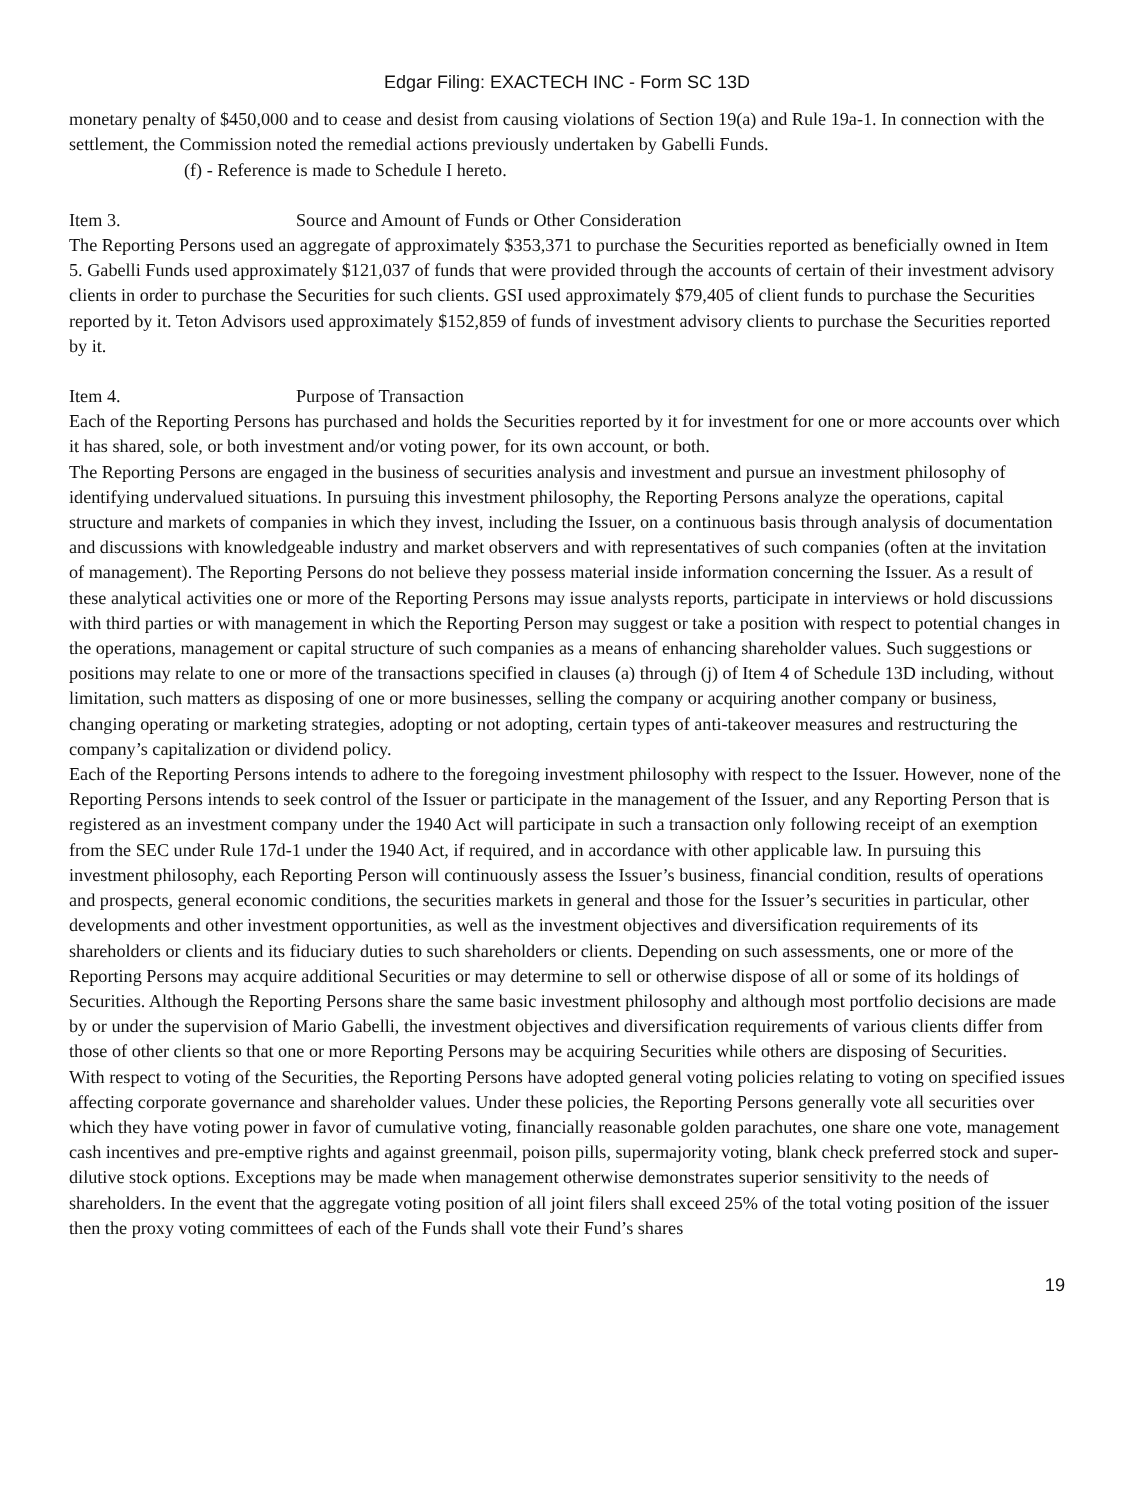Edgar Filing: EXACTECH INC - Form SC 13D
monetary penalty of $450,000 and to cease and desist from causing violations of Section 19(a) and Rule 19a-1. In connection with the settlement, the Commission noted the remedial actions previously undertaken by Gabelli Funds.
(f) - Reference is made to Schedule I hereto.
Item 3. Source and Amount of Funds or Other Consideration
The Reporting Persons used an aggregate of approximately $353,371 to purchase the Securities reported as beneficially owned in Item 5. Gabelli Funds used approximately $121,037 of funds that were provided through the accounts of certain of their investment advisory clients in order to purchase the Securities for such clients. GSI used approximately $79,405 of client funds to purchase the Securities reported by it. Teton Advisors used approximately $152,859 of funds of investment advisory clients to purchase the Securities reported by it.
Item 4. Purpose of Transaction
Each of the Reporting Persons has purchased and holds the Securities reported by it for investment for one or more accounts over which it has shared, sole, or both investment and/or voting power, for its own account, or both.
The Reporting Persons are engaged in the business of securities analysis and investment and pursue an investment philosophy of identifying undervalued situations. In pursuing this investment philosophy, the Reporting Persons analyze the operations, capital structure and markets of companies in which they invest, including the Issuer, on a continuous basis through analysis of documentation and discussions with knowledgeable industry and market observers and with representatives of such companies (often at the invitation of management). The Reporting Persons do not believe they possess material inside information concerning the Issuer. As a result of these analytical activities one or more of the Reporting Persons may issue analysts reports, participate in interviews or hold discussions with third parties or with management in which the Reporting Person may suggest or take a position with respect to potential changes in the operations, management or capital structure of such companies as a means of enhancing shareholder values. Such suggestions or positions may relate to one or more of the transactions specified in clauses (a) through (j) of Item 4 of Schedule 13D including, without limitation, such matters as disposing of one or more businesses, selling the company or acquiring another company or business, changing operating or marketing strategies, adopting or not adopting, certain types of anti-takeover measures and restructuring the company’s capitalization or dividend policy.
Each of the Reporting Persons intends to adhere to the foregoing investment philosophy with respect to the Issuer. However, none of the Reporting Persons intends to seek control of the Issuer or participate in the management of the Issuer, and any Reporting Person that is registered as an investment company under the 1940 Act will participate in such a transaction only following receipt of an exemption from the SEC under Rule 17d-1 under the 1940 Act, if required, and in accordance with other applicable law. In pursuing this investment philosophy, each Reporting Person will continuously assess the Issuer’s business, financial condition, results of operations and prospects, general economic conditions, the securities markets in general and those for the Issuer’s securities in particular, other developments and other investment opportunities, as well as the investment objectives and diversification requirements of its shareholders or clients and its fiduciary duties to such shareholders or clients. Depending on such assessments, one or more of the Reporting Persons may acquire additional Securities or may determine to sell or otherwise dispose of all or some of its holdings of Securities. Although the Reporting Persons share the same basic investment philosophy and although most portfolio decisions are made by or under the supervision of Mario Gabelli, the investment objectives and diversification requirements of various clients differ from those of other clients so that one or more Reporting Persons may be acquiring Securities while others are disposing of Securities.
With respect to voting of the Securities, the Reporting Persons have adopted general voting policies relating to voting on specified issues affecting corporate governance and shareholder values. Under these policies, the Reporting Persons generally vote all securities over which they have voting power in favor of cumulative voting, financially reasonable golden parachutes, one share one vote, management cash incentives and pre-emptive rights and against greenmail, poison pills, supermajority voting, blank check preferred stock and super-dilutive stock options. Exceptions may be made when management otherwise demonstrates superior sensitivity to the needs of shareholders. In the event that the aggregate voting position of all joint filers shall exceed 25% of the total voting position of the issuer then the proxy voting committees of each of the Funds shall vote their Fund’s shares
19